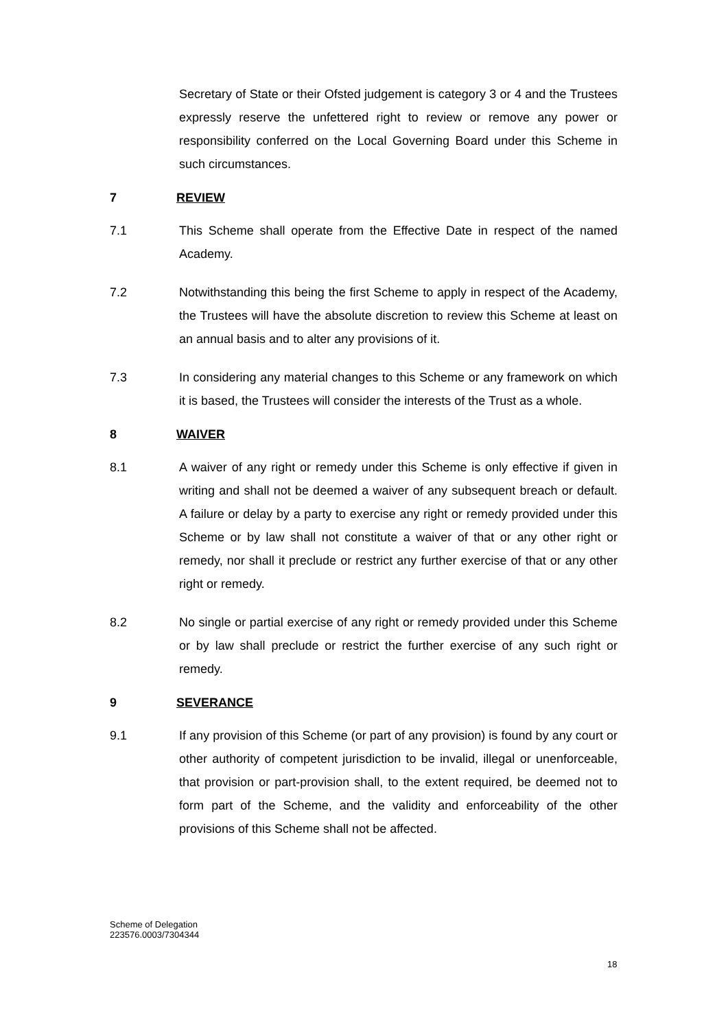Secretary of State or their Ofsted judgement is category 3 or 4 and the Trustees expressly reserve the unfettered right to review or remove any power or responsibility conferred on the Local Governing Board under this Scheme in such circumstances.
7 REVIEW
7.1 This Scheme shall operate from the Effective Date in respect of the named Academy.
7.2 Notwithstanding this being the first Scheme to apply in respect of the Academy, the Trustees will have the absolute discretion to review this Scheme at least on an annual basis and to alter any provisions of it.
7.3 In considering any material changes to this Scheme or any framework on which it is based, the Trustees will consider the interests of the Trust as a whole.
8 WAIVER
8.1 A waiver of any right or remedy under this Scheme is only effective if given in writing and shall not be deemed a waiver of any subsequent breach or default. A failure or delay by a party to exercise any right or remedy provided under this Scheme or by law shall not constitute a waiver of that or any other right or remedy, nor shall it preclude or restrict any further exercise of that or any other right or remedy.
8.2 No single or partial exercise of any right or remedy provided under this Scheme or by law shall preclude or restrict the further exercise of any such right or remedy.
9 SEVERANCE
9.1 If any provision of this Scheme (or part of any provision) is found by any court or other authority of competent jurisdiction to be invalid, illegal or unenforceable, that provision or part-provision shall, to the extent required, be deemed not to form part of the Scheme, and the validity and enforceability of the other provisions of this Scheme shall not be affected.
Scheme of Delegation
223576.0003/7304344
18